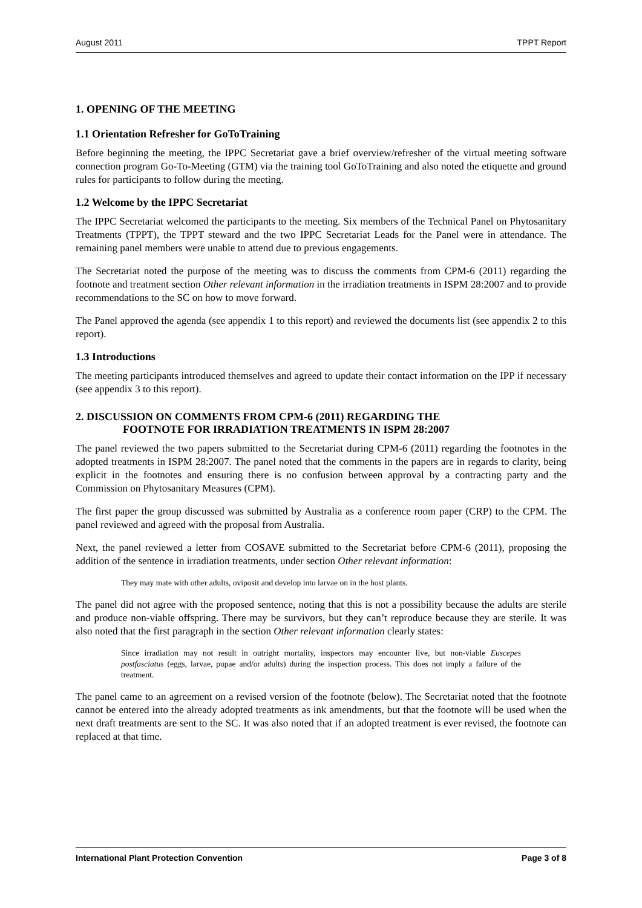August 2011 TPPT Report
1. OPENING OF THE MEETING
1.1 Orientation Refresher for GoToTraining
Before beginning the meeting, the IPPC Secretariat gave a brief overview/refresher of the virtual meeting software connection program Go-To-Meeting (GTM) via the training tool GoToTraining and also noted the etiquette and ground rules for participants to follow during the meeting.
1.2 Welcome by the IPPC Secretariat
The IPPC Secretariat welcomed the participants to the meeting. Six members of the Technical Panel on Phytosanitary Treatments (TPPT), the TPPT steward and the two IPPC Secretariat Leads for the Panel were in attendance. The remaining panel members were unable to attend due to previous engagements.
The Secretariat noted the purpose of the meeting was to discuss the comments from CPM-6 (2011) regarding the footnote and treatment section Other relevant information in the irradiation treatments in ISPM 28:2007 and to provide recommendations to the SC on how to move forward.
The Panel approved the agenda (see appendix 1 to this report) and reviewed the documents list (see appendix 2 to this report).
1.3 Introductions
The meeting participants introduced themselves and agreed to update their contact information on the IPP if necessary (see appendix 3 to this report).
2. DISCUSSION ON COMMENTS FROM CPM-6 (2011) REGARDING THE
FOOTNOTE FOR IRRADIATION TREATMENTS IN ISPM 28:2007
The panel reviewed the two papers submitted to the Secretariat during CPM-6 (2011) regarding the footnotes in the adopted treatments in ISPM 28:2007. The panel noted that the comments in the papers are in regards to clarity, being explicit in the footnotes and ensuring there is no confusion between approval by a contracting party and the Commission on Phytosanitary Measures (CPM).
The first paper the group discussed was submitted by Australia as a conference room paper (CRP) to the CPM. The panel reviewed and agreed with the proposal from Australia.
Next, the panel reviewed a letter from COSAVE submitted to the Secretariat before CPM-6 (2011), proposing the addition of the sentence in irradiation treatments, under section Other relevant information:
They may mate with other adults, oviposit and develop into larvae on in the host plants.
The panel did not agree with the proposed sentence, noting that this is not a possibility because the adults are sterile and produce non-viable offspring. There may be survivors, but they can’t reproduce because they are sterile. It was also noted that the first paragraph in the section Other relevant information clearly states:
Since irradiation may not result in outright mortality, inspectors may encounter live, but non-viable Euscepes postfasciatus (eggs, larvae, pupae and/or adults) during the inspection process. This does not imply a failure of the treatment.
The panel came to an agreement on a revised version of the footnote (below). The Secretariat noted that the footnote cannot be entered into the already adopted treatments as ink amendments, but that the footnote will be used when the next draft treatments are sent to the SC. It was also noted that if an adopted treatment is ever revised, the footnote can replaced at that time.
International Plant Protection Convention Page 3 of 8